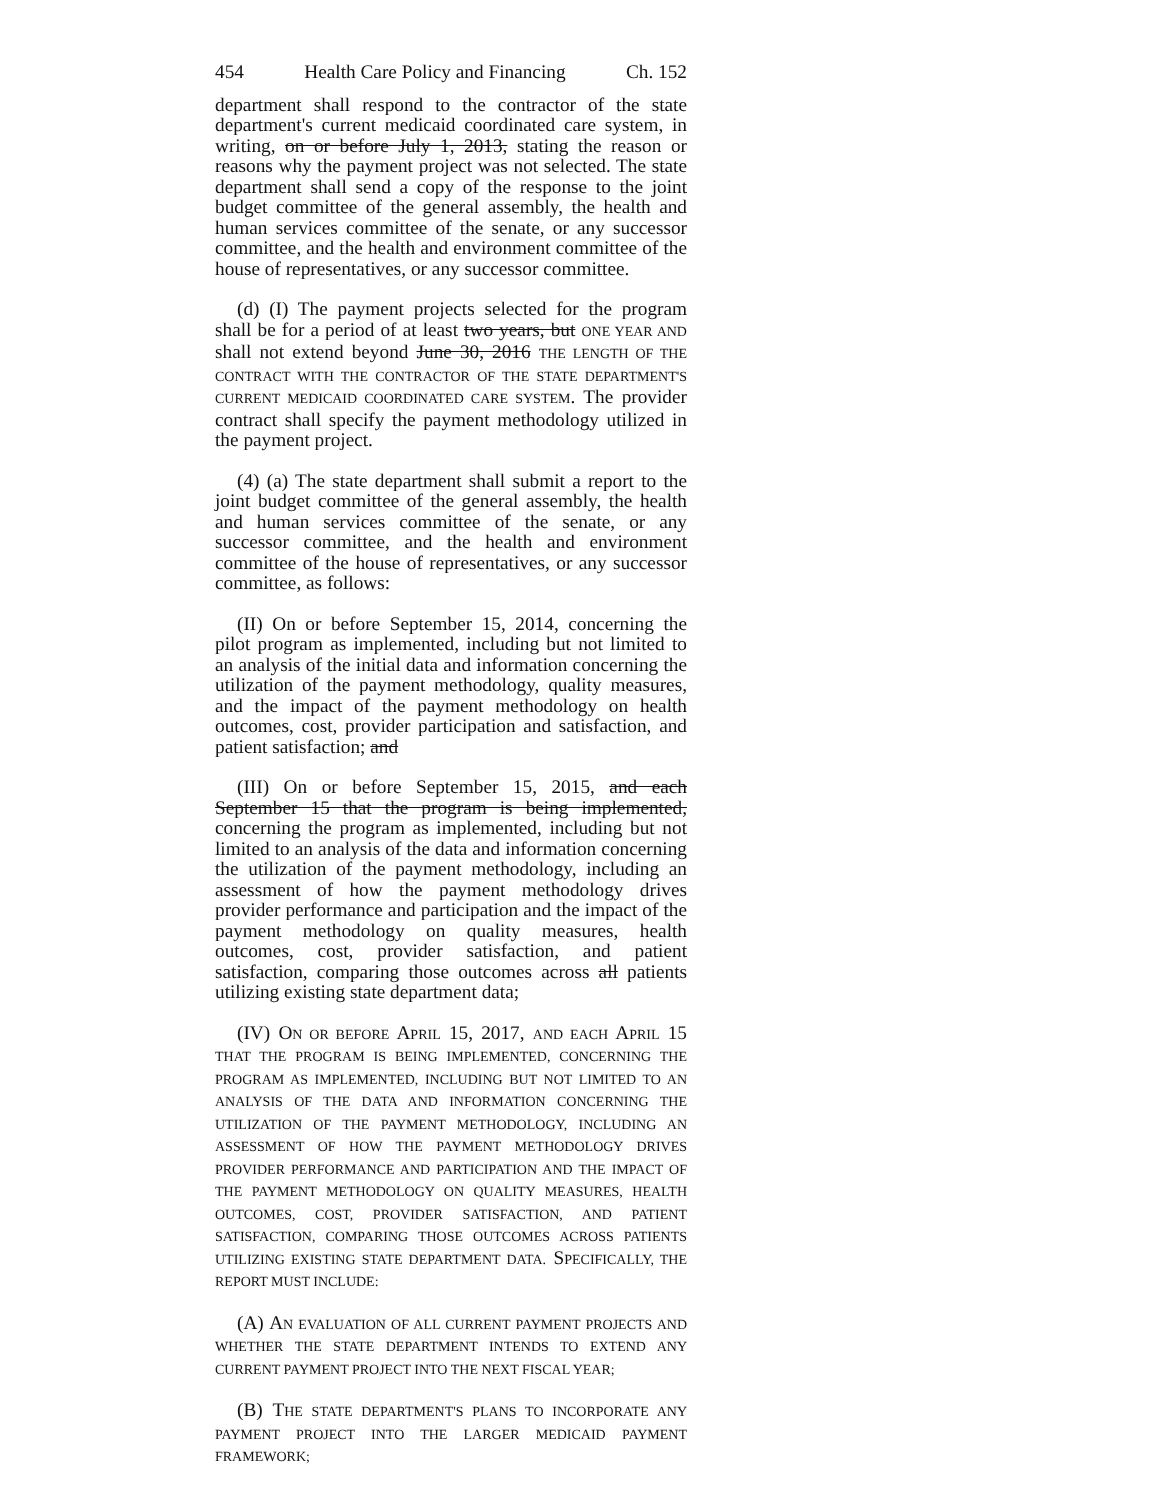454 Health Care Policy and Financing Ch. 152
department shall respond to the contractor of the state department's current medicaid coordinated care system, in writing, on or before July 1, 2013, stating the reason or reasons why the payment project was not selected. The state department shall send a copy of the response to the joint budget committee of the general assembly, the health and human services committee of the senate, or any successor committee, and the health and environment committee of the house of representatives, or any successor committee.
(d) (I) The payment projects selected for the program shall be for a period of at least two years, but ONE YEAR AND shall not extend beyond June 30, 2016 THE LENGTH OF THE CONTRACT WITH THE CONTRACTOR OF THE STATE DEPARTMENT'S CURRENT MEDICAID COORDINATED CARE SYSTEM. The provider contract shall specify the payment methodology utilized in the payment project.
(4) (a) The state department shall submit a report to the joint budget committee of the general assembly, the health and human services committee of the senate, or any successor committee, and the health and environment committee of the house of representatives, or any successor committee, as follows:
(II) On or before September 15, 2014, concerning the pilot program as implemented, including but not limited to an analysis of the initial data and information concerning the utilization of the payment methodology, quality measures, and the impact of the payment methodology on health outcomes, cost, provider participation and satisfaction, and patient satisfaction; and
(III) On or before September 15, 2015, and each September 15 that the program is being implemented, concerning the program as implemented, including but not limited to an analysis of the data and information concerning the utilization of the payment methodology, including an assessment of how the payment methodology drives provider performance and participation and the impact of the payment methodology on quality measures, health outcomes, cost, provider satisfaction, and patient satisfaction, comparing those outcomes across all patients utilizing existing state department data;
(IV) ON OR BEFORE APRIL 15, 2017, AND EACH APRIL 15 THAT THE PROGRAM IS BEING IMPLEMENTED, CONCERNING THE PROGRAM AS IMPLEMENTED, INCLUDING BUT NOT LIMITED TO AN ANALYSIS OF THE DATA AND INFORMATION CONCERNING THE UTILIZATION OF THE PAYMENT METHODOLOGY, INCLUDING AN ASSESSMENT OF HOW THE PAYMENT METHODOLOGY DRIVES PROVIDER PERFORMANCE AND PARTICIPATION AND THE IMPACT OF THE PAYMENT METHODOLOGY ON QUALITY MEASURES, HEALTH OUTCOMES, COST, PROVIDER SATISFACTION, AND PATIENT SATISFACTION, COMPARING THOSE OUTCOMES ACROSS PATIENTS UTILIZING EXISTING STATE DEPARTMENT DATA. SPECIFICALLY, THE REPORT MUST INCLUDE:
(A) AN EVALUATION OF ALL CURRENT PAYMENT PROJECTS AND WHETHER THE STATE DEPARTMENT INTENDS TO EXTEND ANY CURRENT PAYMENT PROJECT INTO THE NEXT FISCAL YEAR;
(B) THE STATE DEPARTMENT'S PLANS TO INCORPORATE ANY PAYMENT PROJECT INTO THE LARGER MEDICAID PAYMENT FRAMEWORK;